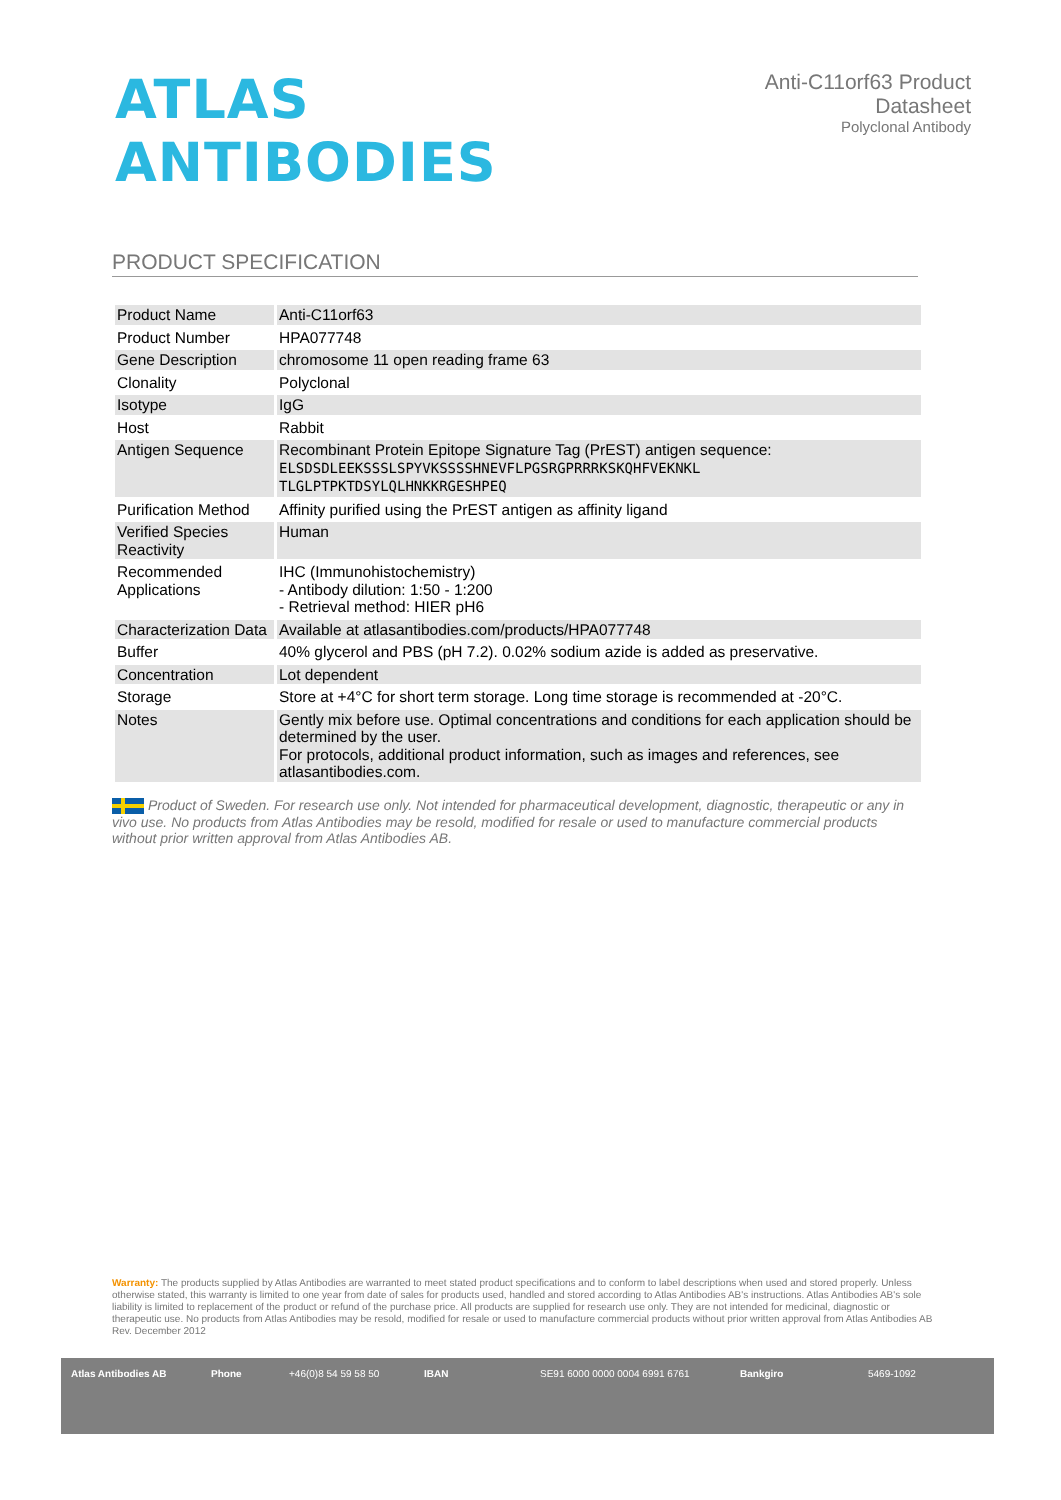ATLAS ANTIBODIES
Anti-C11orf63 Product Datasheet
Polyclonal Antibody
PRODUCT SPECIFICATION
| Product Name | Anti-C11orf63 |
| Product Number | HPA077748 |
| Gene Description | chromosome 11 open reading frame 63 |
| Clonality | Polyclonal |
| Isotype | IgG |
| Host | Rabbit |
| Antigen Sequence | Recombinant Protein Epitope Signature Tag (PrEST) antigen sequence: ELSDSDLEEKSSSLSPYVKSSSSHNEVFLPGSRGPRRRKSKQHFVEKNKL TLGLPTPKTDSYLQLHNKKRGESHPEQ |
| Purification Method | Affinity purified using the PrEST antigen as affinity ligand |
| Verified Species Reactivity | Human |
| Recommended Applications | IHC (Immunohistochemistry) - Antibody dilution: 1:50 - 1:200 - Retrieval method: HIER pH6 |
| Characterization Data | Available at atlasantibodies.com/products/HPA077748 |
| Buffer | 40% glycerol and PBS (pH 7.2). 0.02% sodium azide is added as preservative. |
| Concentration | Lot dependent |
| Storage | Store at +4°C for short term storage. Long time storage is recommended at -20°C. |
| Notes | Gently mix before use. Optimal concentrations and conditions for each application should be determined by the user. For protocols, additional product information, such as images and references, see atlasantibodies.com. |
Product of Sweden. For research use only. Not intended for pharmaceutical development, diagnostic, therapeutic or any in vivo use. No products from Atlas Antibodies may be resold, modified for resale or used to manufacture commercial products without prior written approval from Atlas Antibodies AB.
Warranty: The products supplied by Atlas Antibodies are warranted to meet stated product specifications and to conform to label descriptions when used and stored properly. Unless otherwise stated, this warranty is limited to one year from date of sales for products used, handled and stored according to Atlas Antibodies AB's instructions. Atlas Antibodies AB's sole liability is limited to replacement of the product or refund of the purchase price. All products are supplied for research use only. They are not intended for medicinal, diagnostic or therapeutic use. No products from Atlas Antibodies may be resold, modified for resale or used to manufacture commercial products without prior written approval from Atlas Antibodies AB Rev. December 2012
Atlas Antibodies AB Phone +46(0)8 54 59 58 50 IBAN SE91 6000 0000 0004 6991 6761 Bankgiro 5469-1092